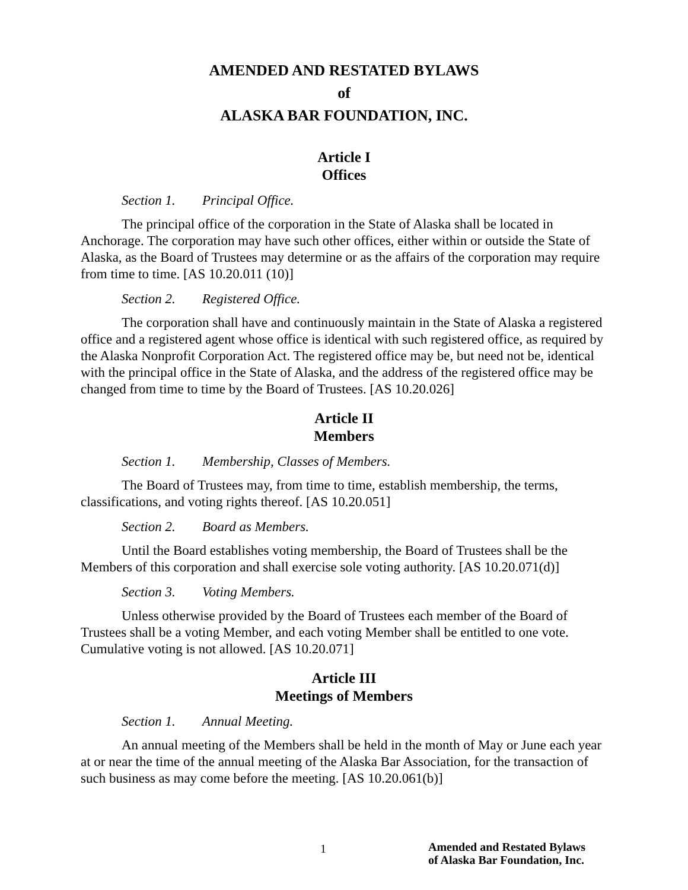AMENDED AND RESTATED BYLAWS
of
ALASKA BAR FOUNDATION, INC.
Article I
Offices
Section 1. Principal Office.
The principal office of the corporation in the State of Alaska shall be located in Anchorage. The corporation may have such other offices, either within or outside the State of Alaska, as the Board of Trustees may determine or as the affairs of the corporation may require from time to time. [AS 10.20.011 (10)]
Section 2. Registered Office.
The corporation shall have and continuously maintain in the State of Alaska a registered office and a registered agent whose office is identical with such registered office, as required by the Alaska Nonprofit Corporation Act. The registered office may be, but need not be, identical with the principal office in the State of Alaska, and the address of the registered office may be changed from time to time by the Board of Trustees. [AS 10.20.026]
Article II
Members
Section 1. Membership, Classes of Members.
The Board of Trustees may, from time to time, establish membership, the terms, classifications, and voting rights thereof. [AS 10.20.051]
Section 2. Board as Members.
Until the Board establishes voting membership, the Board of Trustees shall be the Members of this corporation and shall exercise sole voting authority. [AS 10.20.071(d)]
Section 3. Voting Members.
Unless otherwise provided by the Board of Trustees each member of the Board of Trustees shall be a voting Member, and each voting Member shall be entitled to one vote. Cumulative voting is not allowed. [AS 10.20.071]
Article III
Meetings of Members
Section 1. Annual Meeting.
An annual meeting of the Members shall be held in the month of May or June each year at or near the time of the annual meeting of the Alaska Bar Association, for the transaction of such business as may come before the meeting. [AS 10.20.061(b)]
1 Amended and Restated Bylaws
of Alaska Bar Foundation, Inc.